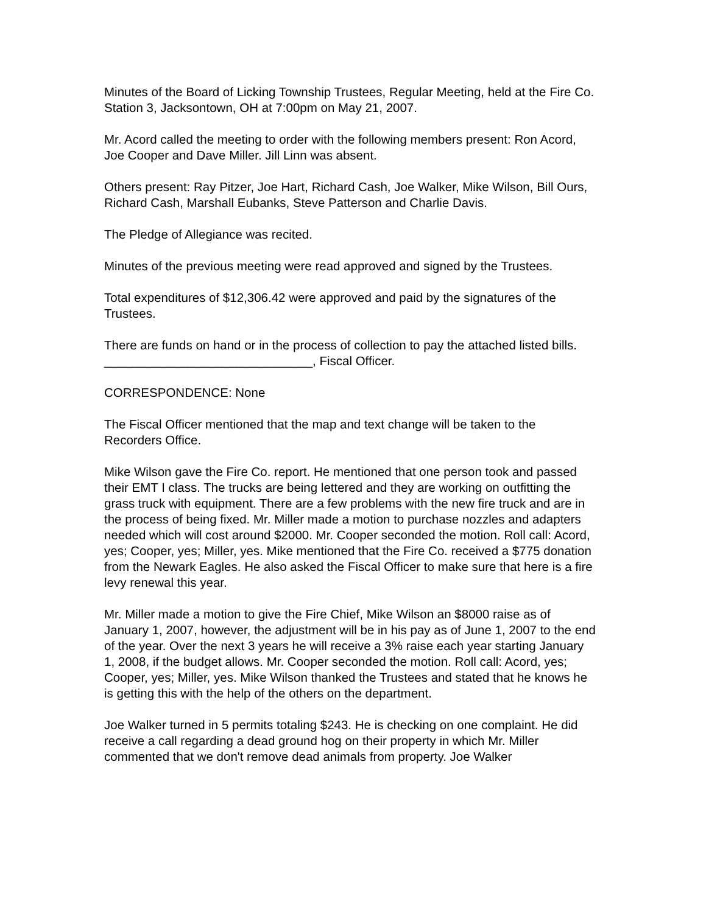Minutes of the Board of Licking Township Trustees, Regular Meeting, held at the Fire Co. Station 3, Jacksontown, OH at 7:00pm on May 21, 2007.
Mr. Acord called the meeting to order with the following members present: Ron Acord, Joe Cooper and Dave Miller. Jill Linn was absent.
Others present: Ray Pitzer, Joe Hart, Richard Cash, Joe Walker, Mike Wilson, Bill Ours, Richard Cash, Marshall Eubanks, Steve Patterson and Charlie Davis.
The Pledge of Allegiance was recited.
Minutes of the previous meeting were read approved and signed by the Trustees.
Total expenditures of $12,306.42 were approved and paid by the signatures of the Trustees.
There are funds on hand or in the process of collection to pay the attached listed bills. ______________________________, Fiscal Officer.
CORRESPONDENCE: None
The Fiscal Officer mentioned that the map and text change will be taken to the Recorders Office.
Mike Wilson gave the Fire Co. report. He mentioned that one person took and passed their EMT I class. The trucks are being lettered and they are working on outfitting the grass truck with equipment. There are a few problems with the new fire truck and are in the process of being fixed. Mr. Miller made a motion to purchase nozzles and adapters needed which will cost around $2000. Mr. Cooper seconded the motion. Roll call: Acord, yes; Cooper, yes; Miller, yes. Mike mentioned that the Fire Co. received a $775 donation from the Newark Eagles. He also asked the Fiscal Officer to make sure that here is a fire levy renewal this year.
Mr. Miller made a motion to give the Fire Chief, Mike Wilson an $8000 raise as of January 1, 2007, however, the adjustment will be in his pay as of June 1, 2007 to the end of the year. Over the next 3 years he will receive a 3% raise each year starting January 1, 2008, if the budget allows. Mr. Cooper seconded the motion. Roll call: Acord, yes; Cooper, yes; Miller, yes. Mike Wilson thanked the Trustees and stated that he knows he is getting this with the help of the others on the department.
Joe Walker turned in 5 permits totaling $243. He is checking on one complaint. He did receive a call regarding a dead ground hog on their property in which Mr. Miller commented that we don't remove dead animals from property. Joe Walker